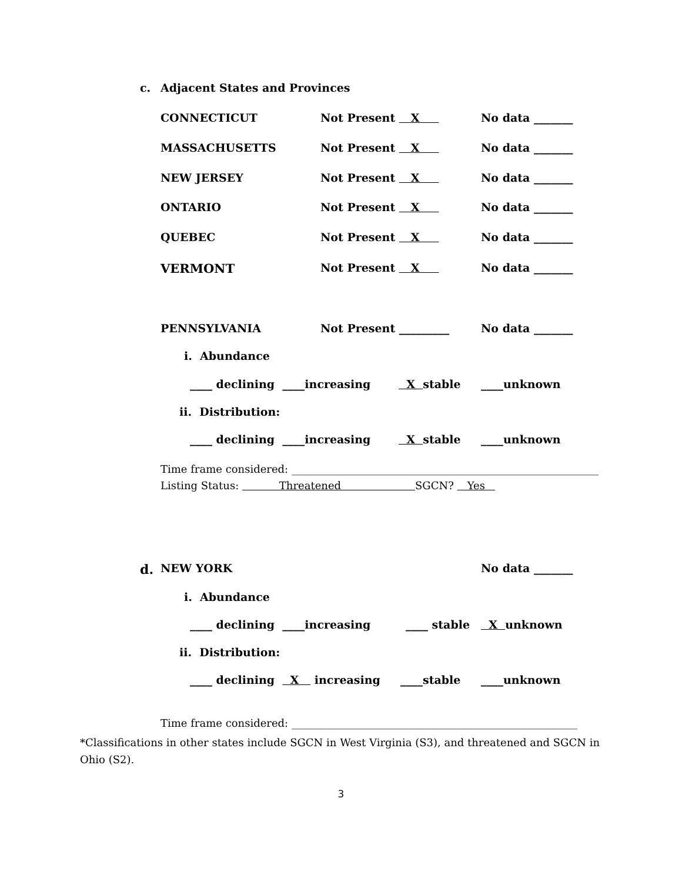c. Adjacent States and Provinces
CONNECTICUT Not Present X No data _______
MASSACHUSETTS Not Present X No data _______
NEW JERSEY Not Present X No data _______
ONTARIO Not Present X No data _______
QUEBEC Not Present X No data _______
VERMONT Not Present X No data _______
PENNSYLVANIA Not Present _________ No data _______
i. Abundance
____ declining ____increasing X stable ____unknown
ii. Distribution:
____ declining ____increasing X stable ____unknown
Time frame considered: __________________________________________________________
Listing Status: Threatened SGCN? Yes
d. NEW YORK No data _______
i. Abundance
____ declining ____increasing ____ stable X unknown
ii. Distribution:
____ declining X increasing ____stable ____unknown
Time frame considered: ______________________________________________________
*Classifications in other states include SGCN in West Virginia (S3), and threatened and SGCN in Ohio (S2).
3